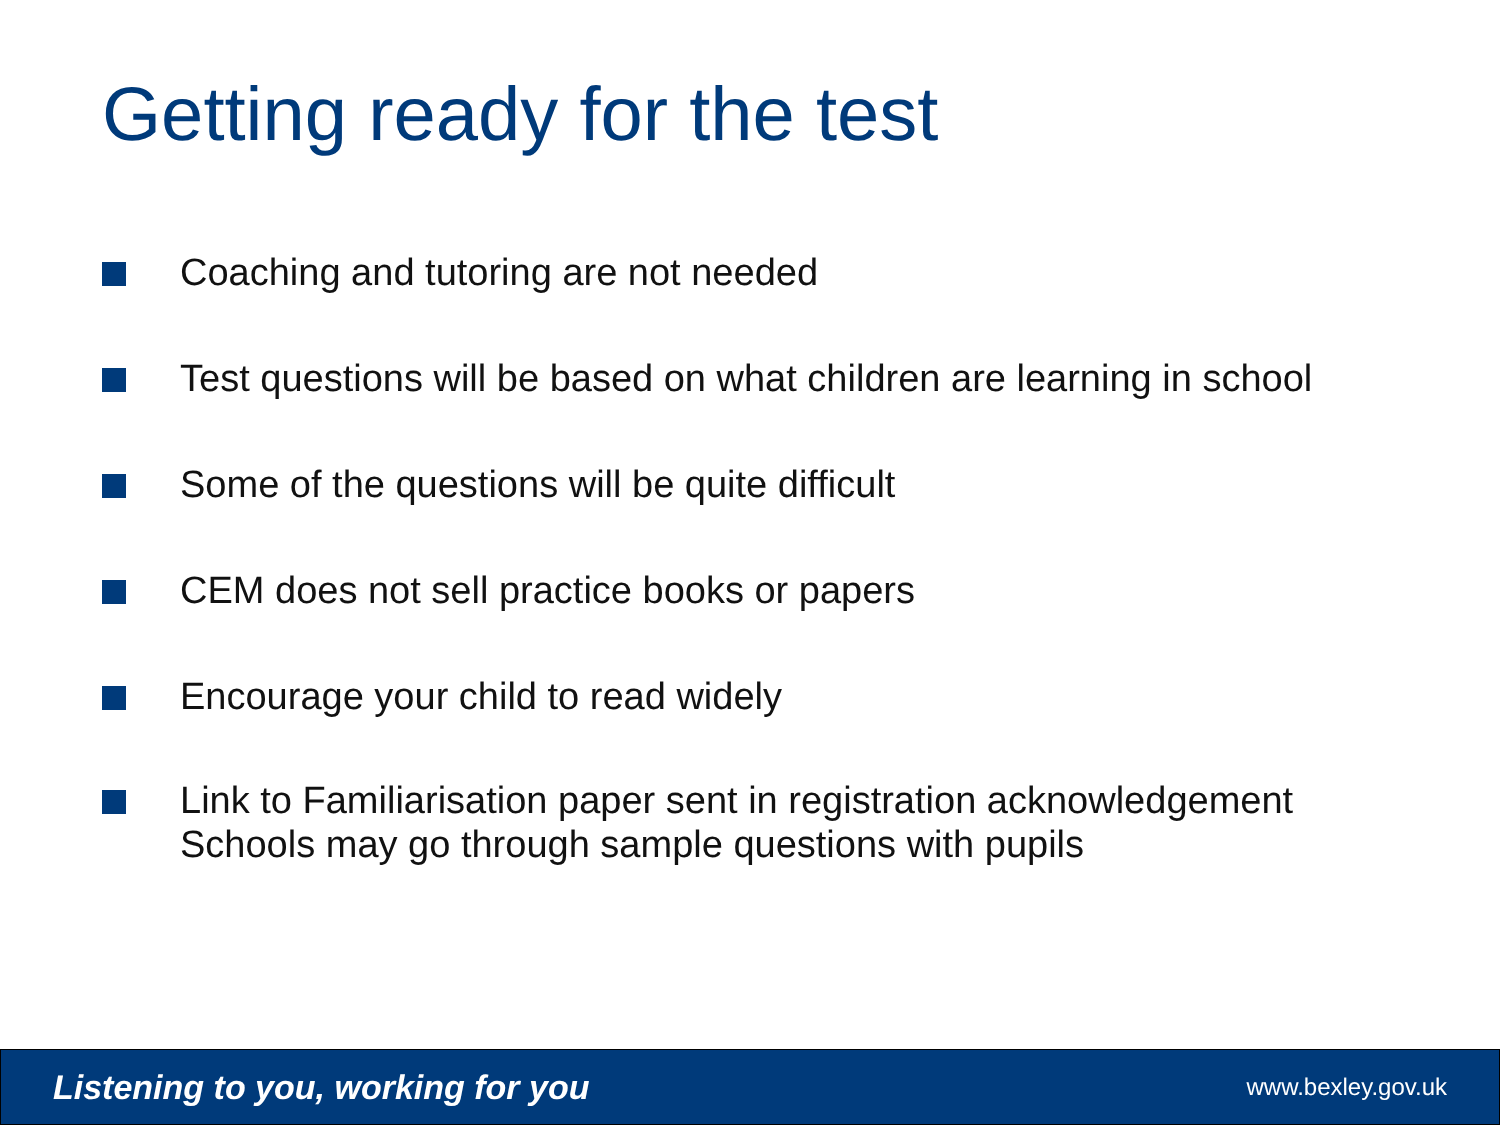Getting ready for the test
Coaching and tutoring are not needed
Test questions will be based on what children are learning in school
Some of the questions will be quite difficult
CEM does not sell practice books or papers
Encourage your child to read widely
Link to Familiarisation paper sent in registration acknowledgement
Schools may go through sample questions with pupils
Listening to you, working for you www.bexley.gov.uk